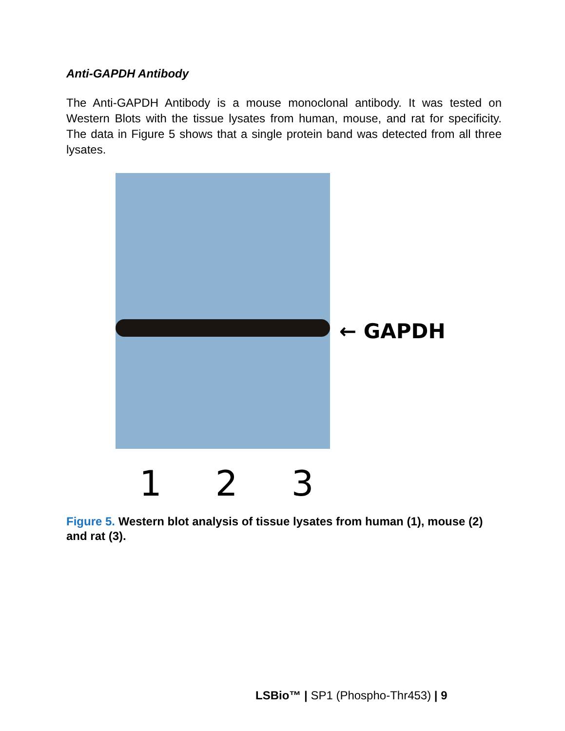Anti-GAPDH Antibody
The Anti-GAPDH Antibody is a mouse monoclonal antibody. It was tested on Western Blots with the tissue lysates from human, mouse, and rat for specificity. The data in Figure 5 shows that a single protein band was detected from all three lysates.
← GAPDH
1 2 3
Figure 5. Western blot analysis of tissue lysates from human (1), mouse (2) and rat (3).
LSBio™ | SP1 (Phospho-Thr453) | 9